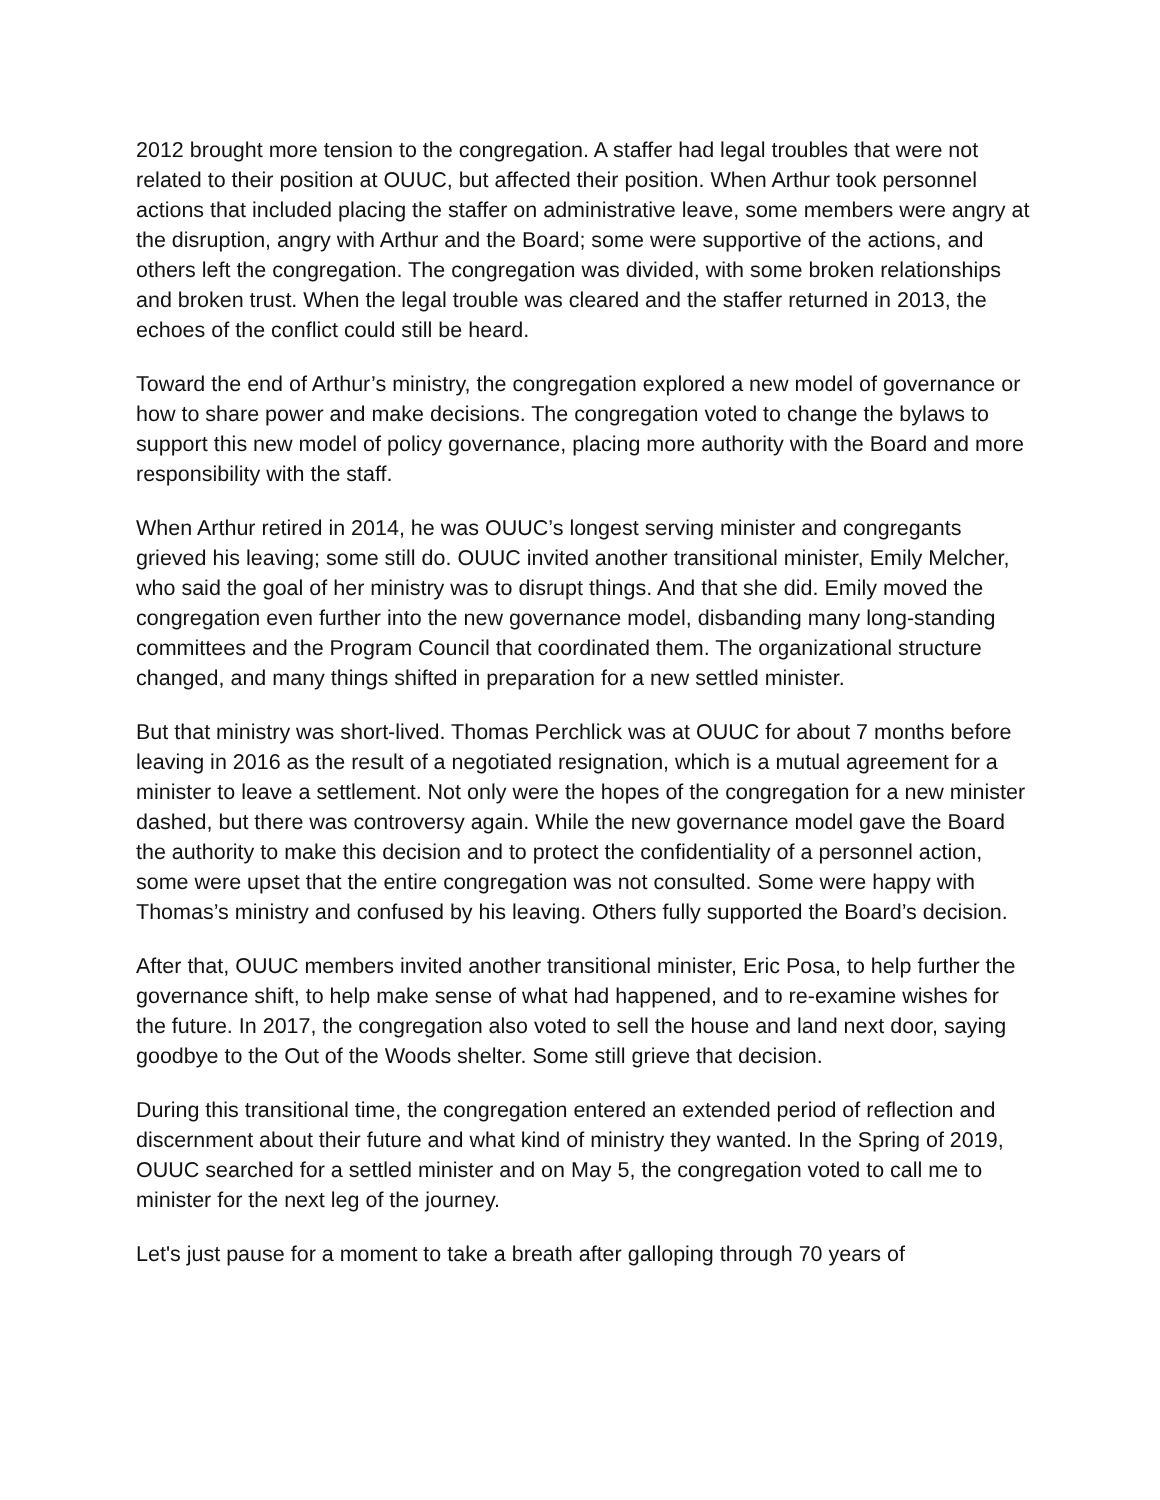2012 brought more tension to the congregation. A staffer had legal troubles that were not related to their position at OUUC, but affected their position. When Arthur took personnel actions that included placing the staffer on administrative leave, some members were angry at the disruption, angry with Arthur and the Board; some were supportive of the actions, and others left the congregation. The congregation was divided, with some broken relationships and broken trust. When the legal trouble was cleared and the staffer returned in 2013, the echoes of the conflict could still be heard.
Toward the end of Arthur’s ministry, the congregation explored a new model of governance or how to share power and make decisions. The congregation voted to change the bylaws to support this new model of policy governance, placing more authority with the Board and more responsibility with the staff.
When Arthur retired in 2014, he was OUUC’s longest serving minister and congregants grieved his leaving; some still do. OUUC invited another transitional minister, Emily Melcher, who said the goal of her ministry was to disrupt things. And that she did. Emily moved the congregation even further into the new governance model, disbanding many long-standing committees and the Program Council that coordinated them. The organizational structure changed, and many things shifted in preparation for a new settled minister.
But that ministry was short-lived. Thomas Perchlick was at OUUC for about 7 months before leaving in 2016 as the result of a negotiated resignation, which is a mutual agreement for a minister to leave a settlement. Not only were the hopes of the congregation for a new minister dashed, but there was controversy again. While the new governance model gave the Board the authority to make this decision and to protect the confidentiality of a personnel action, some were upset that the entire congregation was not consulted. Some were happy with Thomas’s ministry and confused by his leaving. Others fully supported the Board’s decision.
After that, OUUC members invited another transitional minister, Eric Posa, to help further the governance shift, to help make sense of what had happened, and to re-examine wishes for the future. In 2017, the congregation also voted to sell the house and land next door, saying goodbye to the Out of the Woods shelter. Some still grieve that decision.
During this transitional time, the congregation entered an extended period of reflection and discernment about their future and what kind of ministry they wanted. In the Spring of 2019, OUUC searched for a settled minister and on May 5, the congregation voted to call me to minister for the next leg of the journey.
Let's just pause for a moment to take a breath after galloping through 70 years of